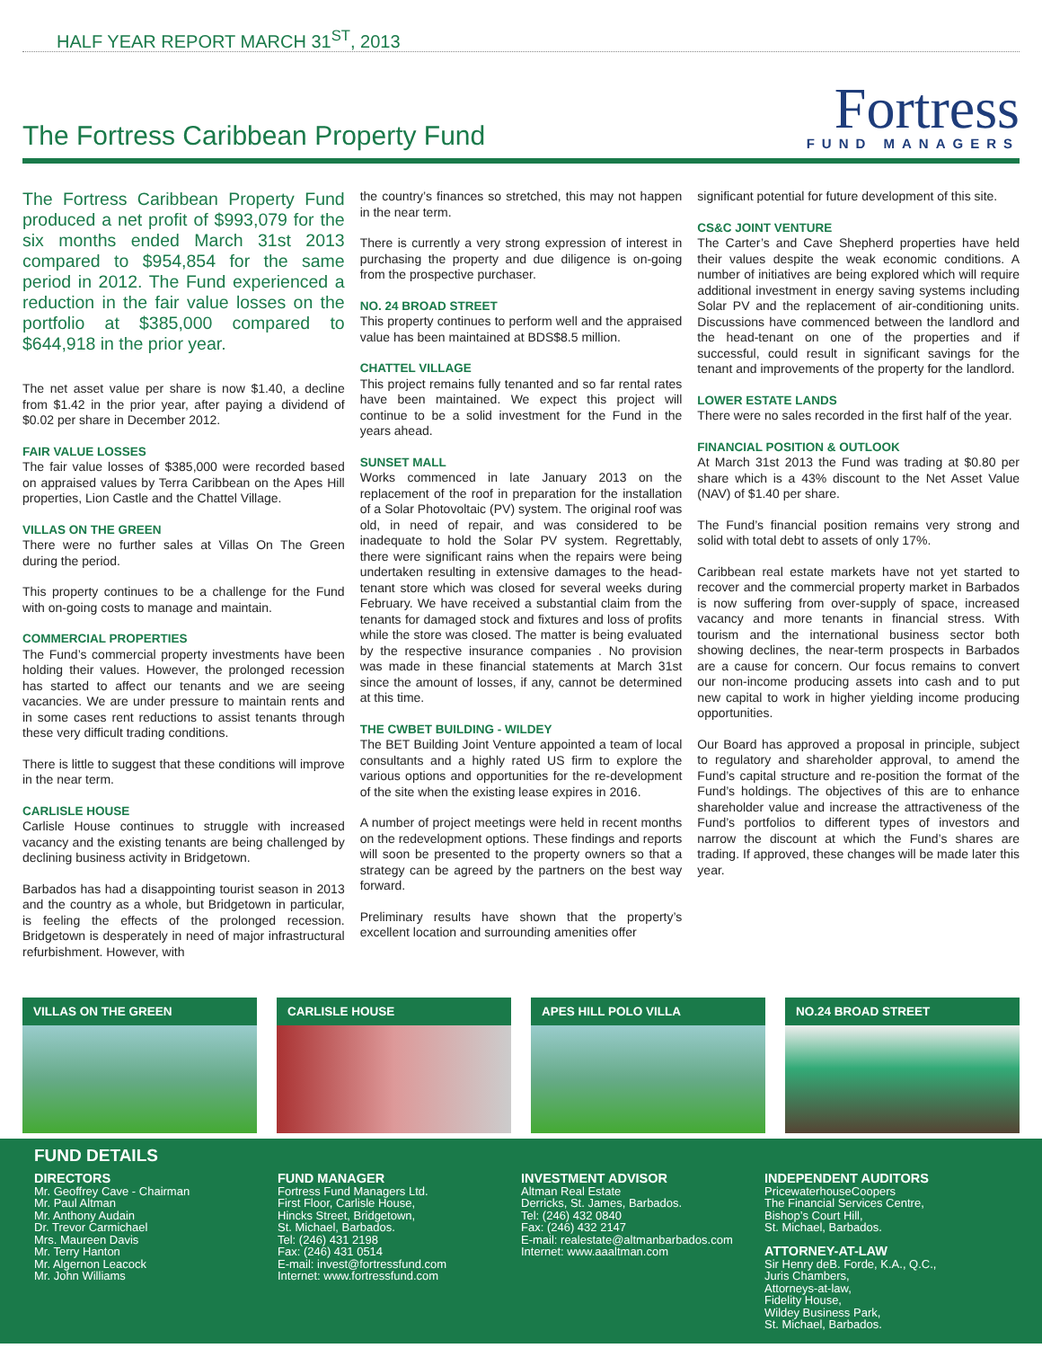HALF YEAR REPORT MARCH 31<sup>ST</sup>, 2013
The Fortress Caribbean Property Fund
Fortress
FUND MANAGERS
The Fortress Caribbean Property Fund produced a net profit of $993,079 for the six months ended March 31st 2013 compared to $954,854 for the same period in 2012. The Fund experienced a reduction in the fair value losses on the portfolio at $385,000 compared to $644,918 in the prior year.
The net asset value per share is now $1.40, a decline from $1.42 in the prior year, after paying a dividend of $0.02 per share in December 2012.
FAIR VALUE LOSSES
The fair value losses of $385,000 were recorded based on appraised values by Terra Caribbean on the Apes Hill properties, Lion Castle and the Chattel Village.
VILLAS ON THE GREEN
There were no further sales at Villas On The Green during the period.
This property continues to be a challenge for the Fund with on-going costs to manage and maintain.
COMMERCIAL PROPERTIES
The Fund’s commercial property investments have been holding their values. However, the prolonged recession has started to affect our tenants and we are seeing vacancies. We are under pressure to maintain rents and in some cases rent reductions to assist tenants through these very difficult trading conditions.
There is little to suggest that these conditions will improve in the near term.
CARLISLE HOUSE
Carlisle House continues to struggle with increased vacancy and the existing tenants are being challenged by declining business activity in Bridgetown.
Barbados has had a disappointing tourist season in 2013 and the country as a whole, but Bridgetown in particular, is feeling the effects of the prolonged recession. Bridgetown is desperately in need of major infrastructural refurbishment. However, with
the country’s finances so stretched, this may not happen in the near term.
There is currently a very strong expression of interest in purchasing the property and due diligence is on-going from the prospective purchaser.
NO. 24 BROAD STREET
This property continues to perform well and the appraised value has been maintained at BDS$8.5 million.
CHATTEL VILLAGE
This project remains fully tenanted and so far rental rates have been maintained. We expect this project will continue to be a solid investment for the Fund in the years ahead.
SUNSET MALL
Works commenced in late January 2013 on the replacement of the roof in preparation for the installation of a Solar Photovoltaic (PV) system. The original roof was old, in need of repair, and was considered to be inadequate to hold the Solar PV system. Regrettably, there were significant rains when the repairs were being undertaken resulting in extensive damages to the head-tenant store which was closed for several weeks during February. We have received a substantial claim from the tenants for damaged stock and fixtures and loss of profits while the store was closed. The matter is being evaluated by the respective insurance companies . No provision was made in these financial statements at March 31st since the amount of losses, if any, cannot be determined at this time.
THE CWBET BUILDING - WILDEY
The BET Building Joint Venture appointed a team of local consultants and a highly rated US firm to explore the various options and opportunities for the re-development of the site when the existing lease expires in 2016.
A number of project meetings were held in recent months on the redevelopment options. These findings and reports will soon be presented to the property owners so that a strategy can be agreed by the partners on the best way forward.
Preliminary results have shown that the property’s excellent location and surrounding amenities offer
significant potential for future development of this site.
CS&C JOINT VENTURE
The Carter’s and Cave Shepherd properties have held their values despite the weak economic conditions. A number of initiatives are being explored which will require additional investment in energy saving systems including Solar PV and the replacement of air-conditioning units. Discussions have commenced between the landlord and the head-tenant on one of the properties and if successful, could result in significant savings for the tenant and improvements of the property for the landlord.
LOWER ESTATE LANDS
There were no sales recorded in the first half of the year.
FINANCIAL POSITION & OUTLOOK
At March 31st 2013 the Fund was trading at $0.80 per share which is a 43% discount to the Net Asset Value (NAV) of $1.40 per share.
The Fund’s financial position remains very strong and solid with total debt to assets of only 17%.
Caribbean real estate markets have not yet started to recover and the commercial property market in Barbados is now suffering from over-supply of space, increased vacancy and more tenants in financial stress. With tourism and the international business sector both showing declines, the near-term prospects in Barbados are a cause for concern. Our focus remains to convert our non-income producing assets into cash and to put new capital to work in higher yielding income producing opportunities.
Our Board has approved a proposal in principle, subject to regulatory and shareholder approval, to amend the Fund’s capital structure and re-position the format of the Fund’s holdings. The objectives of this are to enhance shareholder value and increase the attractiveness of the Fund’s portfolios to different types of investors and narrow the discount at which the Fund’s shares are trading. If approved, these changes will be made later this year.
VILLAS ON THE GREEN CARLISLE HOUSE APES HILL POLO VILLA NO.24 BROAD STREET
FUND DETAILS
DIRECTORS
Mr. Geoffrey Cave - Chairman
Mr. Paul Altman
Mr. Anthony Audain
Dr. Trevor Carmichael
Mrs. Maureen Davis
Mr. Terry Hanton
Mr. Algernon Leacock
Mr. John Williams
FUND MANAGER
Fortress Fund Managers Ltd.
First Floor, Carlisle House,
Hincks Street, Bridgetown,
St. Michael, Barbados.
Tel: (246) 431 2198
Fax: (246) 431 0514
E-mail: invest@fortressfund.com
Internet: www.fortressfund.com
INVESTMENT ADVISOR
Altman Real Estate
Derricks, St. James, Barbados.
Tel: (246) 432 0840
Fax: (246) 432 2147
E-mail: realestate@altmanbarbados.com
Internet: www.aaaltman.com
INDEPENDENT AUDITORS
PricewaterhouseCoopers
The Financial Services Centre,
Bishop’s Court Hill,
St. Michael, Barbados.
ATTORNEY-AT-LAW
Sir Henry deB. Forde, K.A., Q.C.,
Juris Chambers,
Attorneys-at-law,
Fidelity House,
Wildey Business Park,
St. Michael, Barbados.